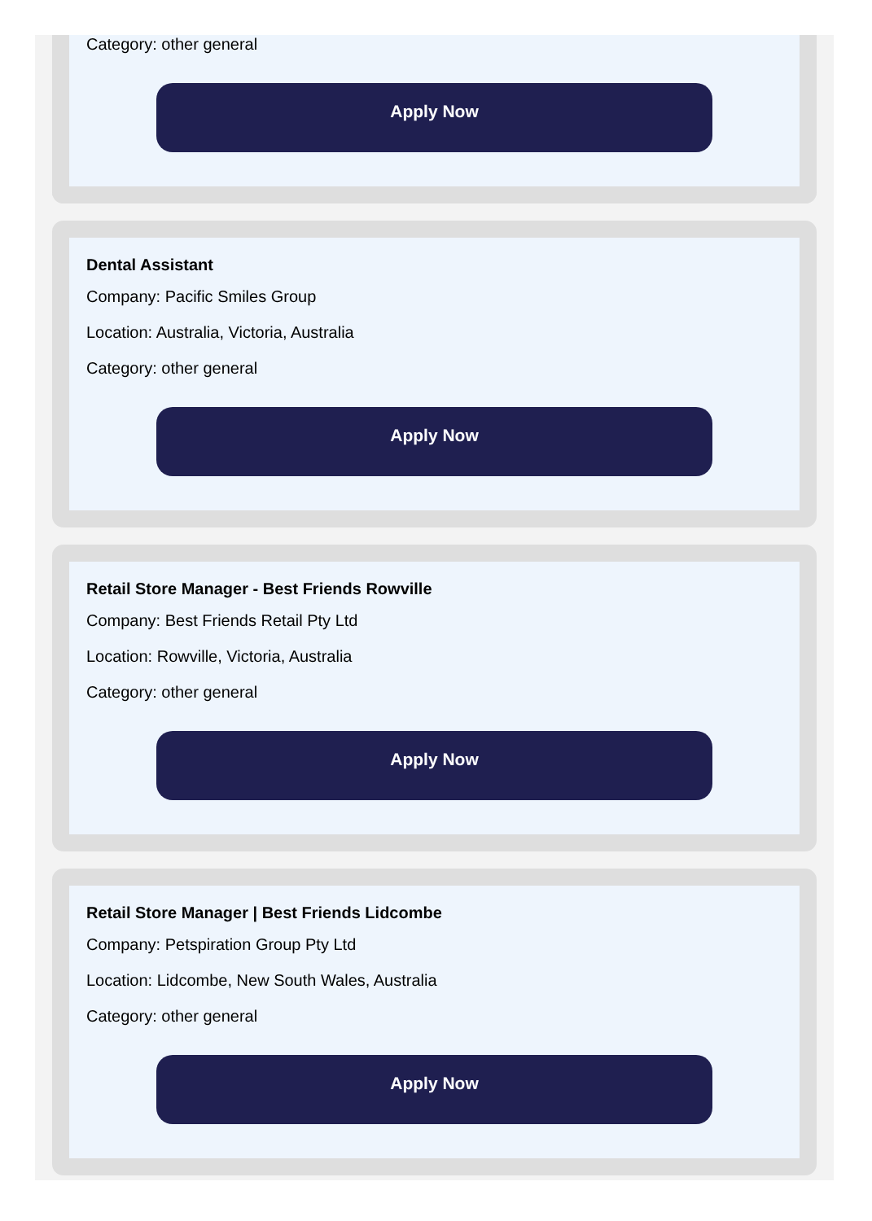Category: other general
Apply Now
Dental Assistant
Company: Pacific Smiles Group
Location: Australia, Victoria, Australia
Category: other general
Apply Now
Retail Store Manager - Best Friends Rowville
Company: Best Friends Retail Pty Ltd
Location: Rowville, Victoria, Australia
Category: other general
Apply Now
Retail Store Manager | Best Friends Lidcombe
Company: Petspiration Group Pty Ltd
Location: Lidcombe, New South Wales, Australia
Category: other general
Apply Now